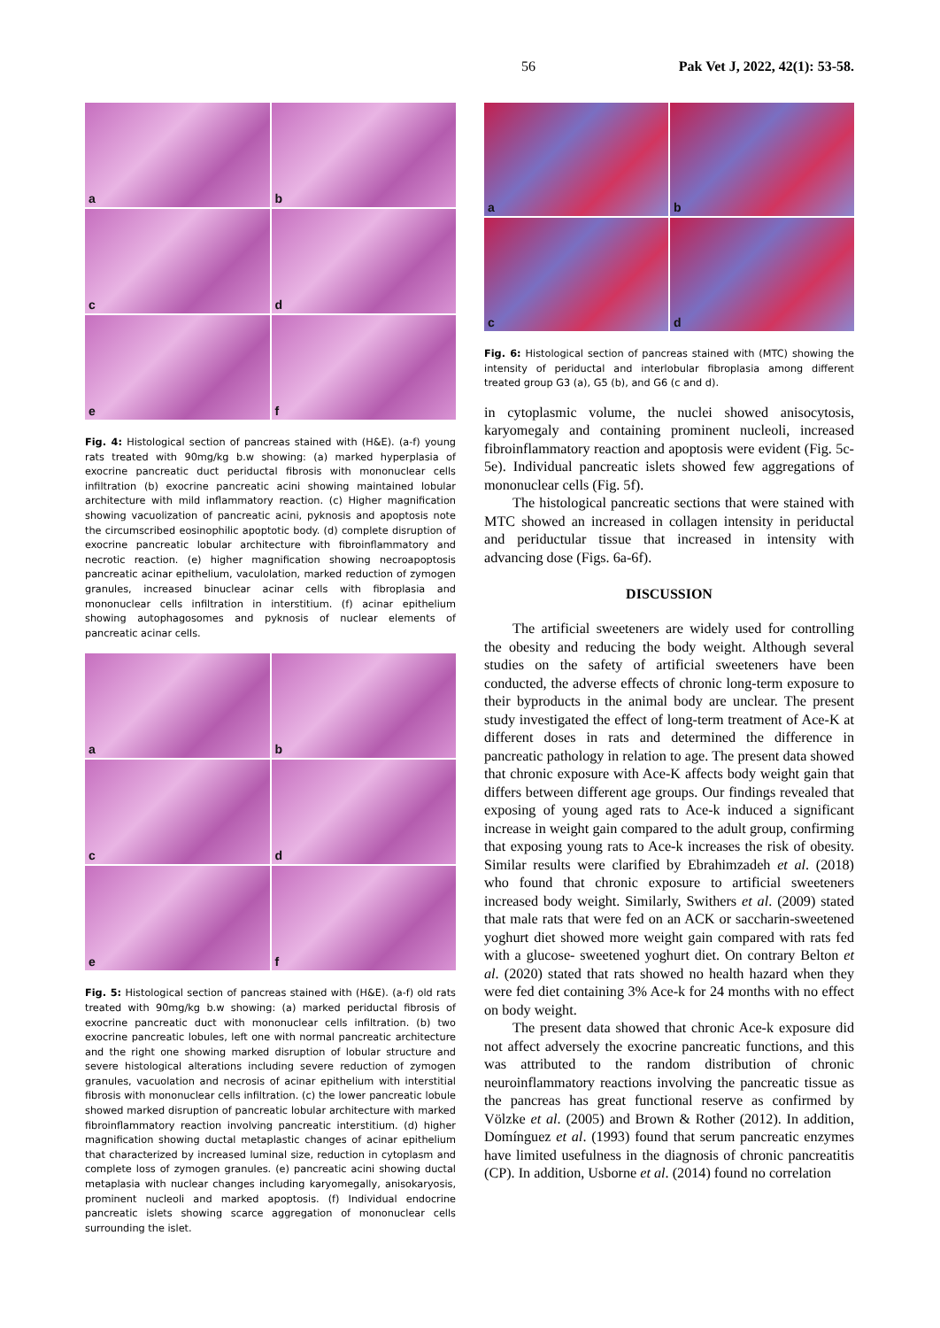56 Pak Vet J, 2022, 42(1): 53-58.
a
b
c
d
e
f
Fig. 4: Histological section of pancreas stained with (H&E). (a-f) young rats treated with 90mg/kg b.w showing: (a) marked hyperplasia of exocrine pancreatic duct periductal fibrosis with mononuclear cells infiltration (b) exocrine pancreatic acini showing maintained lobular architecture with mild inflammatory reaction. (c) Higher magnification showing vacuolization of pancreatic acini, pyknosis and apoptosis note the circumscribed eosinophilic apoptotic body. (d) complete disruption of exocrine pancreatic lobular architecture with fibroinflammatory and necrotic reaction. (e) higher magnification showing necroapoptosis pancreatic acinar epithelium, vaculolation, marked reduction of zymogen granules, increased binuclear acinar cells with fibroplasia and mononuclear cells infiltration in interstitium. (f) acinar epithelium showing autophagosomes and pyknosis of nuclear elements of pancreatic acinar cells.
a
b
c
d
e
f
Fig. 5: Histological section of pancreas stained with (H&E). (a-f) old rats treated with 90mg/kg b.w showing: (a) marked periductal fibrosis of exocrine pancreatic duct with mononuclear cells infiltration. (b) two exocrine pancreatic lobules, left one with normal pancreatic architecture and the right one showing marked disruption of lobular structure and severe histological alterations including severe reduction of zymogen granules, vacuolation and necrosis of acinar epithelium with interstitial fibrosis with mononuclear cells infiltration. (c) the lower pancreatic lobule showed marked disruption of pancreatic lobular architecture with marked fibroinflammatory reaction involving pancreatic interstitium. (d) higher magnification showing ductal metaplastic changes of acinar epithelium that characterized by increased luminal size, reduction in cytoplasm and complete loss of zymogen granules. (e) pancreatic acini showing ductal metaplasia with nuclear changes including karyomegally, anisokaryosis, prominent nucleoli and marked apoptosis. (f) Individual endocrine pancreatic islets showing scarce aggregation of mononuclear cells surrounding the islet.
a
b
c
d
Fig. 6: Histological section of pancreas stained with (MTC) showing the intensity of periductal and interlobular fibroplasia among different treated group G3 (a), G5 (b), and G6 (c and d).
in cytoplasmic volume, the nuclei showed anisocytosis, karyomegaly and containing prominent nucleoli, increased fibroinflammatory reaction and apoptosis were evident (Fig. 5c-5e). Individual pancreatic islets showed few aggregations of mononuclear cells (Fig. 5f).
The histological pancreatic sections that were stained with MTC showed an increased in collagen intensity in periductal and periductular tissue that increased in intensity with advancing dose (Figs. 6a-6f).
DISCUSSION
The artificial sweeteners are widely used for controlling the obesity and reducing the body weight. Although several studies on the safety of artificial sweeteners have been conducted, the adverse effects of chronic long-term exposure to their byproducts in the animal body are unclear. The present study investigated the effect of long-term treatment of Ace-K at different doses in rats and determined the difference in pancreatic pathology in relation to age. The present data showed that chronic exposure with Ace-K affects body weight gain that differs between different age groups. Our findings revealed that exposing of young aged rats to Ace-k induced a significant increase in weight gain compared to the adult group, confirming that exposing young rats to Ace-k increases the risk of obesity. Similar results were clarified by Ebrahimzadeh et al. (2018) who found that chronic exposure to artificial sweeteners increased body weight. Similarly, Swithers et al. (2009) stated that male rats that were fed on an ACK or saccharin-sweetened yoghurt diet showed more weight gain compared with rats fed with a glucose- sweetened yoghurt diet. On contrary Belton et al. (2020) stated that rats showed no health hazard when they were fed diet containing 3% Ace-k for 24 months with no effect on body weight.
The present data showed that chronic Ace-k exposure did not affect adversely the exocrine pancreatic functions, and this was attributed to the random distribution of chronic neuroinflammatory reactions involving the pancreatic tissue as the pancreas has great functional reserve as confirmed by Völzke et al. (2005) and Brown & Rother (2012). In addition, Domínguez et al. (1993) found that serum pancreatic enzymes have limited usefulness in the diagnosis of chronic pancreatitis (CP). In addition, Usborne et al. (2014) found no correlation